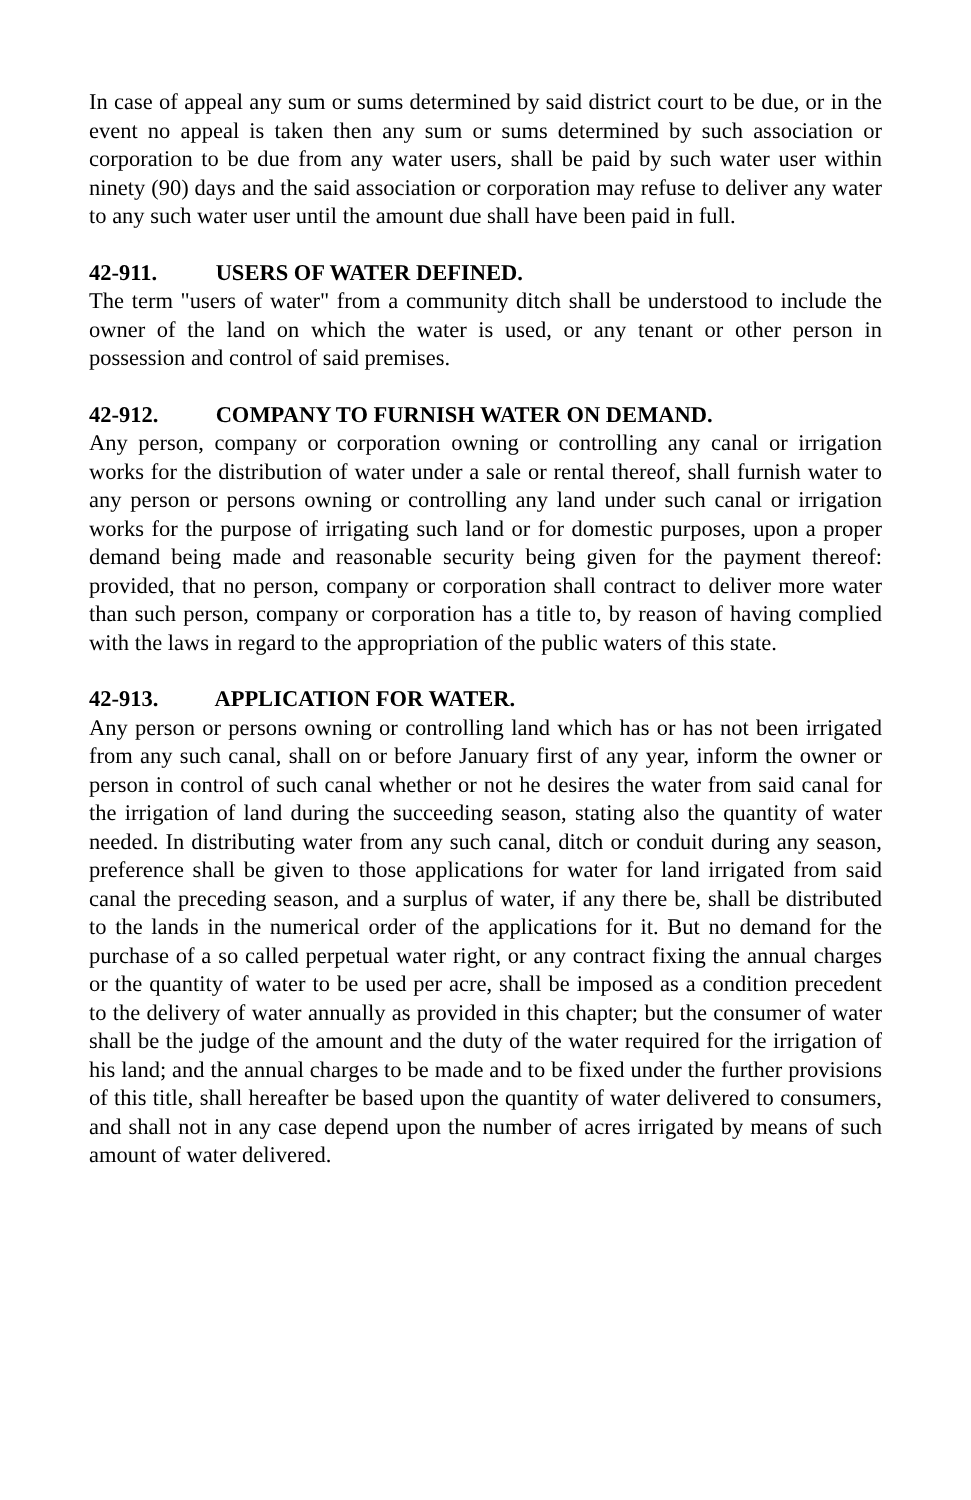In case of appeal any sum or sums determined by said district court to be due, or in the event no appeal is taken then any sum or sums determined by such association or corporation to be due from any water users, shall be paid by such water user within ninety (90) days and the said association or corporation may refuse to deliver any water to any such water user until the amount due shall have been paid in full.
42-911. USERS OF WATER DEFINED.
The term "users of water" from a community ditch shall be understood to include the owner of the land on which the water is used, or any tenant or other person in possession and control of said premises.
42-912. COMPANY TO FURNISH WATER ON DEMAND.
Any person, company or corporation owning or controlling any canal or irrigation works for the distribution of water under a sale or rental thereof, shall furnish water to any person or persons owning or controlling any land under such canal or irrigation works for the purpose of irrigating such land or for domestic purposes, upon a proper demand being made and reasonable security being given for the payment thereof: provided, that no person, company or corporation shall contract to deliver more water than such person, company or corporation has a title to, by reason of having complied with the laws in regard to the appropriation of the public waters of this state.
42-913. APPLICATION FOR WATER.
Any person or persons owning or controlling land which has or has not been irrigated from any such canal, shall on or before January first of any year, inform the owner or person in control of such canal whether or not he desires the water from said canal for the irrigation of land during the succeeding season, stating also the quantity of water needed. In distributing water from any such canal, ditch or conduit during any season, preference shall be given to those applications for water for land irrigated from said canal the preceding season, and a surplus of water, if any there be, shall be distributed to the lands in the numerical order of the applications for it. But no demand for the purchase of a so called perpetual water right, or any contract fixing the annual charges or the quantity of water to be used per acre, shall be imposed as a condition precedent to the delivery of water annually as provided in this chapter; but the consumer of water shall be the judge of the amount and the duty of the water required for the irrigation of his land; and the annual charges to be made and to be fixed under the further provisions of this title, shall hereafter be based upon the quantity of water delivered to consumers, and shall not in any case depend upon the number of acres irrigated by means of such amount of water delivered.